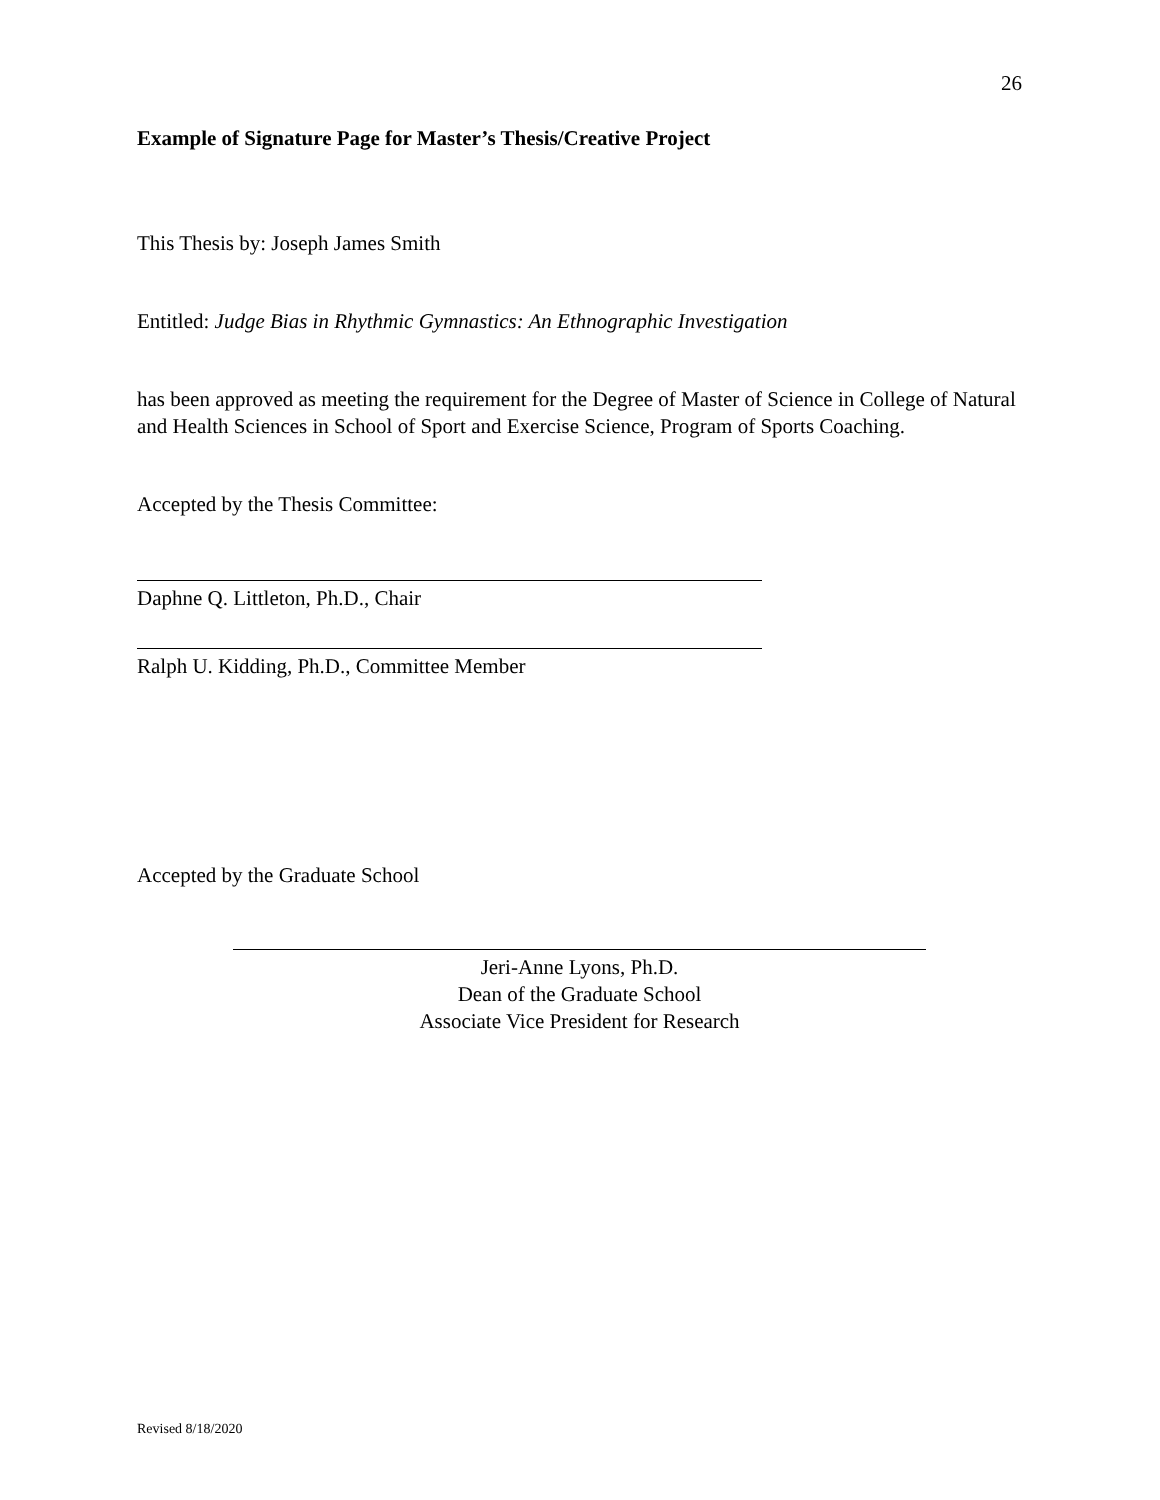26
Example of Signature Page for Master’s Thesis/Creative Project
This Thesis by: Joseph James Smith
Entitled: Judge Bias in Rhythmic Gymnastics: An Ethnographic Investigation
has been approved as meeting the requirement for the Degree of Master of Science in College of Natural and Health Sciences in School of Sport and Exercise Science, Program of Sports Coaching.
Accepted by the Thesis Committee:
Daphne Q. Littleton, Ph.D., Chair
Ralph U. Kidding, Ph.D., Committee Member
Accepted by the Graduate School
Jeri-Anne Lyons, Ph.D.
Dean of the Graduate School
Associate Vice President for Research
Revised 8/18/2020